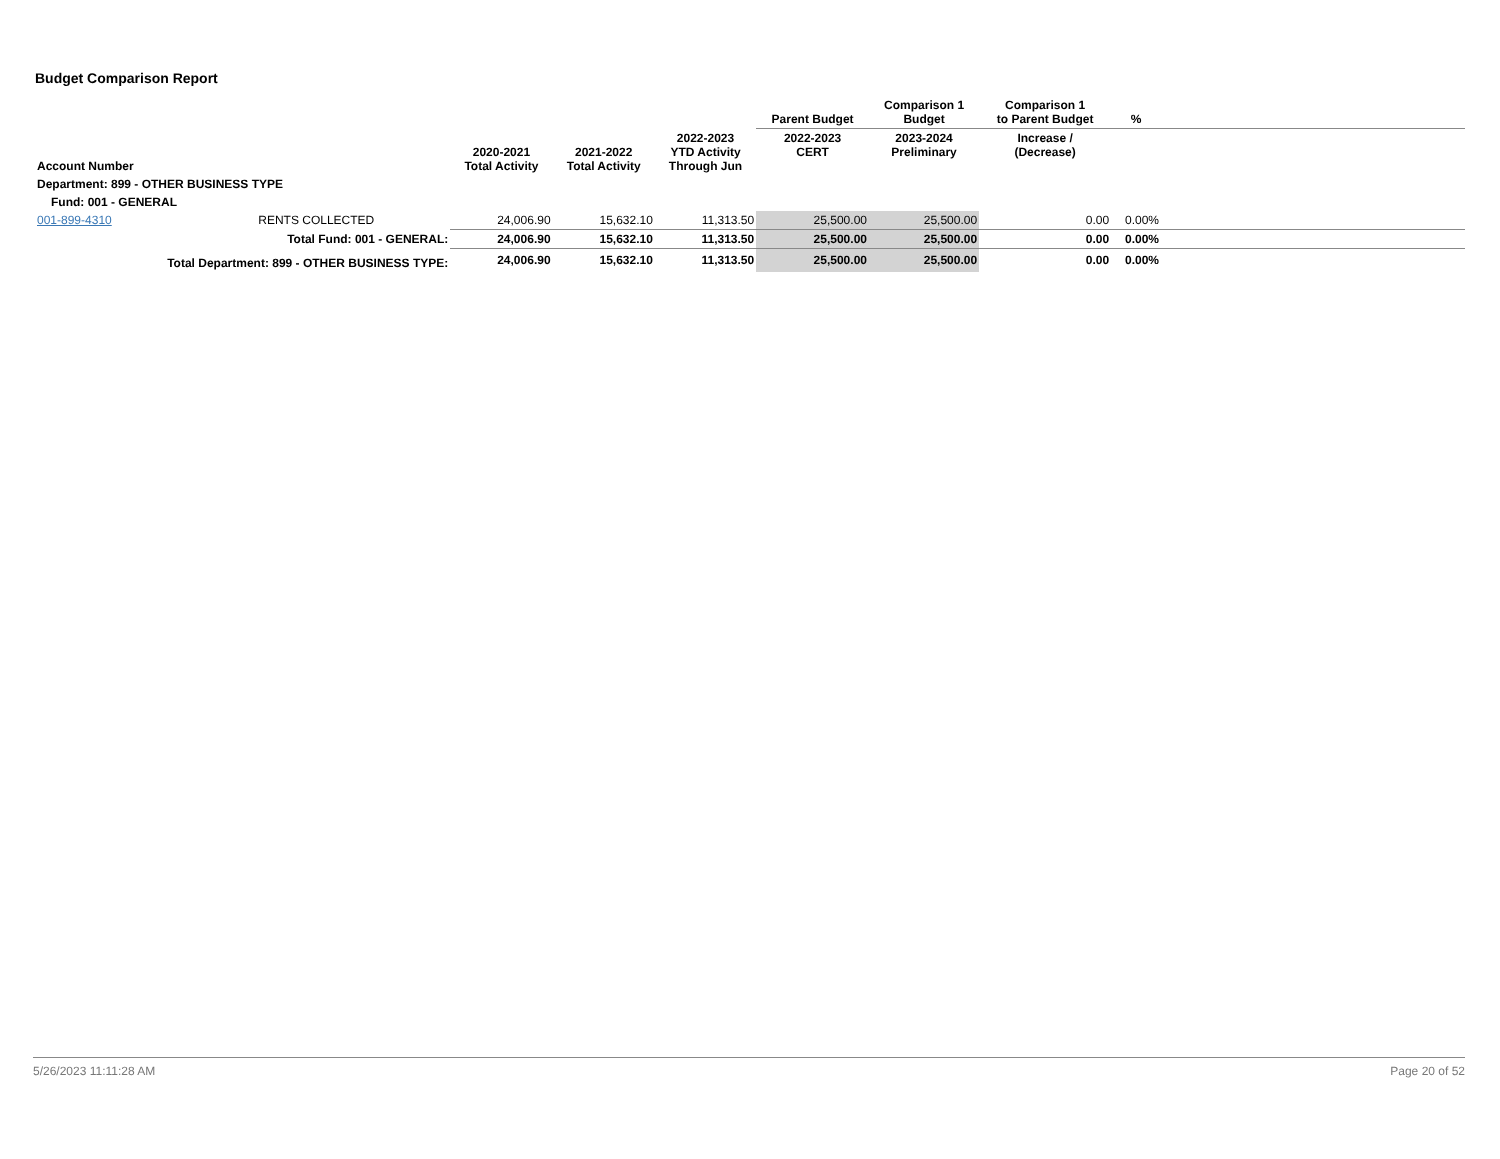Budget Comparison Report
| | | | | | Parent Budget | Comparison 1 Budget | Comparison 1 to Parent Budget | % | |
| --- | --- | --- | --- | --- | --- | --- | --- | --- | --- |
| Account Number | | 2020-2021 Total Activity | 2021-2022 Total Activity | 2022-2023 YTD Activity Through Jun | 2022-2023 CERT | 2023-2024 Preliminary | Increase / (Decrease) | | |
| Department: 899 - OTHER BUSINESS TYPE | | | | | | | | | |
| Fund: 001 - GENERAL | | | | | | | | | |
| 001-899-4310 | RENTS COLLECTED | 24,006.90 | 15,632.10 | 11,313.50 | 25,500.00 | 25,500.00 | 0.00 | 0.00% | |
| Total Fund: 001 - GENERAL: | | 24,006.90 | 15,632.10 | 11,313.50 | 25,500.00 | 25,500.00 | 0.00 | 0.00% | |
| Total Department: 899 - OTHER BUSINESS TYPE: | | 24,006.90 | 15,632.10 | 11,313.50 | 25,500.00 | 25,500.00 | 0.00 | 0.00% | |
5/26/2023 11:11:28 AM Page 20 of 52